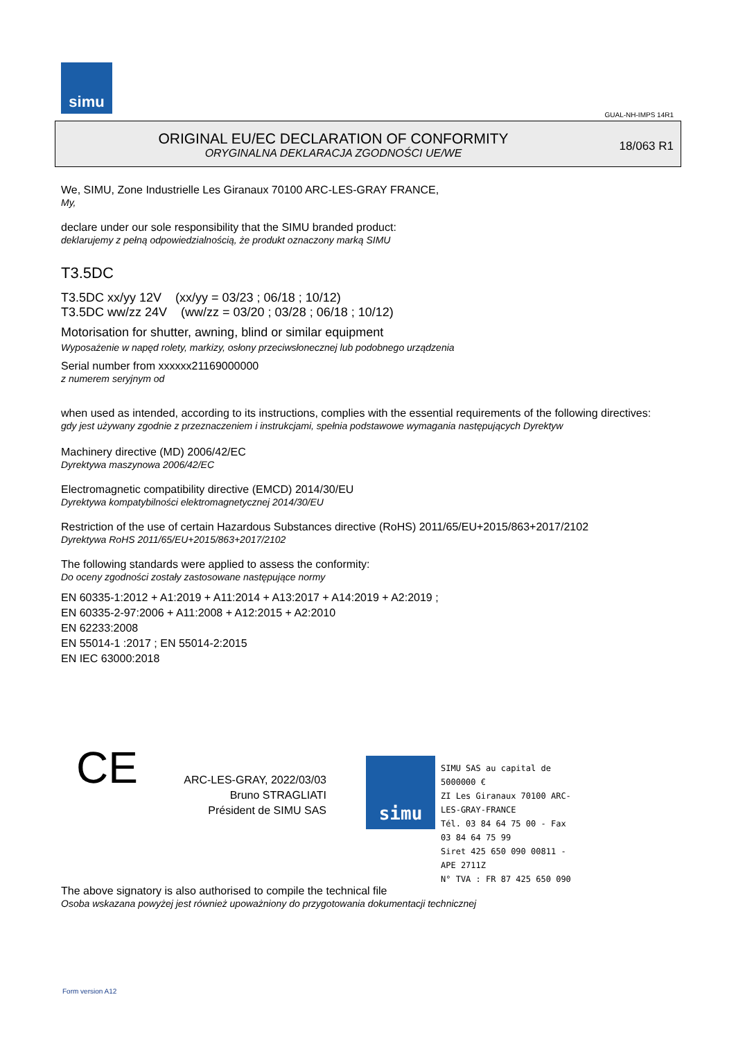simu
GUAL-NH-IMPS 14R1
ORIGINAL EU/EC DECLARATION OF CONFORMITY
ORYGINALNA DEKLARACJA ZGODNOŚCI UE/WE
18/063 R1
We, SIMU, Zone Industrielle Les Giranaux 70100 ARC-LES-GRAY FRANCE,
My,
declare under our sole responsibility that the SIMU branded product:
deklarujemy z pełną odpowiedzialnością, że produkt oznaczony marką SIMU
T3.5DC
T3.5DC xx/yy 12V (xx/yy = 03/23 ; 06/18 ; 10/12)
T3.5DC ww/zz 24V (ww/zz = 03/20 ; 03/28 ; 06/18 ; 10/12)
Motorisation for shutter, awning, blind or similar equipment
Wyposażenie w napęd rolety, markizy, osłony przeciwsłonecznej lub podobnego urządzenia
Serial number from xxxxxx21169000000
z numerem seryjnym od
when used as intended, according to its instructions, complies with the essential requirements of the following directives:
gdy jest używany zgodnie z przeznaczeniem i instrukcjami, spełnia podstawowe wymagania następujących Dyrektyw
Machinery directive (MD) 2006/42/EC
Dyrektywa maszynowa 2006/42/EC
Electromagnetic compatibility directive (EMCD) 2014/30/EU
Dyrektywa kompatybilności elektromagnetycznej 2014/30/EU
Restriction of the use of certain Hazardous Substances directive (RoHS) 2011/65/EU+2015/863+2017/2102
Dyrektywa RoHS 2011/65/EU+2015/863+2017/2102
The following standards were applied to assess the conformity:
Do oceny zgodności zostały zastosowane następujące normy
EN 60335-1:2012 + A1:2019 + A11:2014 + A13:2017 + A14:2019 + A2:2019 ;
EN 60335-2-97:2006 + A11:2008 + A12:2015 + A2:2010
EN 62233:2008
EN 55014-1 :2017 ; EN 55014-2:2015
EN IEC 63000:2018
CE
ARC-LES-GRAY, 2022/03/03
Bruno STRAGLIATI
Président de SIMU SAS
simu
SIMU SAS au capital de 5000000 €
ZI Les Giranaux 70100 ARC-LES-GRAY-FRANCE
Tél. 03 84 64 75 00 - Fax 03 84 64 75 99
Siret 425 650 090 00811 - APE 2711Z
N° TVA : FR 87 425 650 090
The above signatory is also authorised to compile the technical file
Osoba wskazana powyżej jest również upoważniony do przygotowania dokumentacji technicznej
Form version A12